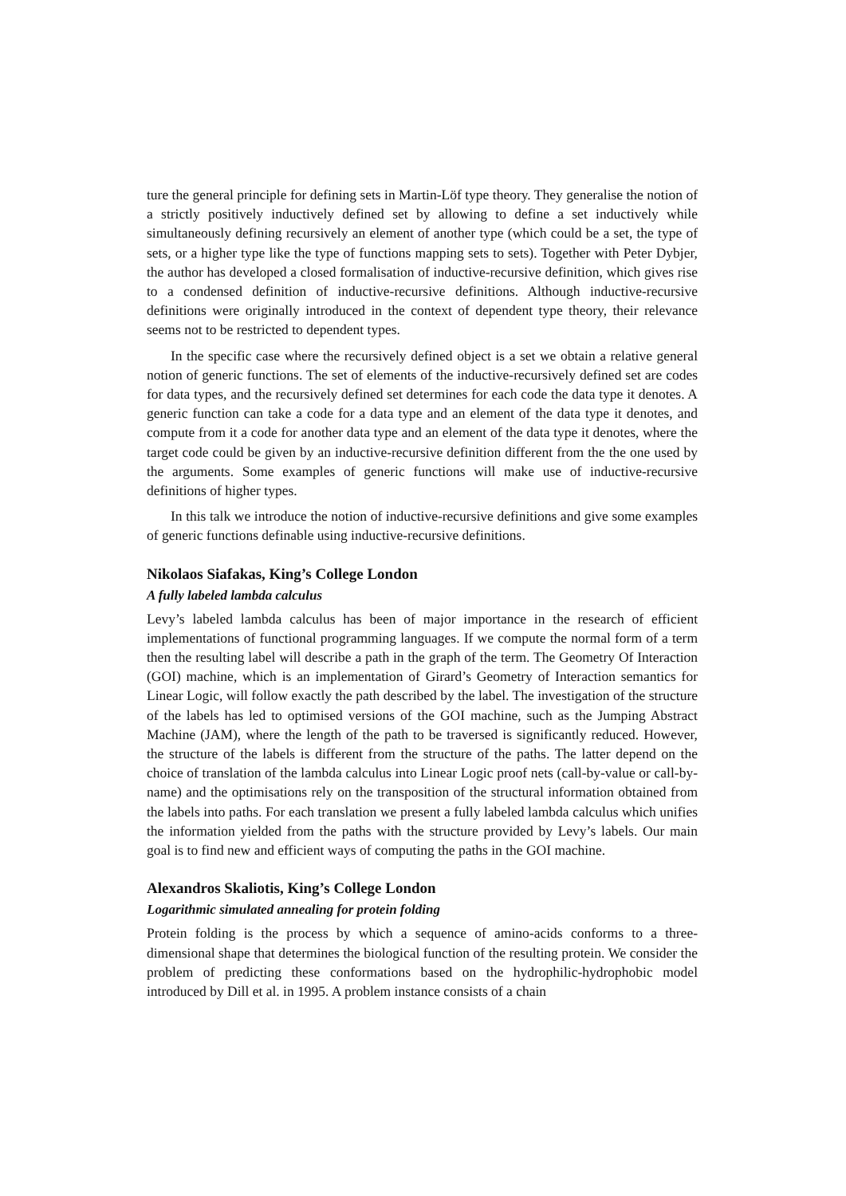ture the general principle for defining sets in Martin-Löf type theory. They generalise the notion of a strictly positively inductively defined set by allowing to define a set inductively while simultaneously defining recursively an element of another type (which could be a set, the type of sets, or a higher type like the type of functions mapping sets to sets). Together with Peter Dybjer, the author has developed a closed formalisation of inductive-recursive definition, which gives rise to a condensed definition of inductive-recursive definitions. Although inductive-recursive definitions were originally introduced in the context of dependent type theory, their relevance seems not to be restricted to dependent types.
In the specific case where the recursively defined object is a set we obtain a relative general notion of generic functions. The set of elements of the inductive-recursively defined set are codes for data types, and the recursively defined set determines for each code the data type it denotes. A generic function can take a code for a data type and an element of the data type it denotes, and compute from it a code for another data type and an element of the data type it denotes, where the target code could be given by an inductive-recursive definition different from the the one used by the arguments. Some examples of generic functions will make use of inductive-recursive definitions of higher types.
In this talk we introduce the notion of inductive-recursive definitions and give some examples of generic functions definable using inductive-recursive definitions.
Nikolaos Siafakas, King’s College London
A fully labeled lambda calculus
Levy’s labeled lambda calculus has been of major importance in the research of efficient implementations of functional programming languages. If we compute the normal form of a term then the resulting label will describe a path in the graph of the term. The Geometry Of Interaction (GOI) machine, which is an implementation of Girard’s Geometry of Interaction semantics for Linear Logic, will follow exactly the path described by the label. The investigation of the structure of the labels has led to optimised versions of the GOI machine, such as the Jumping Abstract Machine (JAM), where the length of the path to be traversed is significantly reduced. However, the structure of the labels is different from the structure of the paths. The latter depend on the choice of translation of the lambda calculus into Linear Logic proof nets (call-by-value or call-by-name) and the optimisations rely on the transposition of the structural information obtained from the labels into paths. For each translation we present a fully labeled lambda calculus which unifies the information yielded from the paths with the structure provided by Levy’s labels. Our main goal is to find new and efficient ways of computing the paths in the GOI machine.
Alexandros Skaliotis, King’s College London
Logarithmic simulated annealing for protein folding
Protein folding is the process by which a sequence of amino-acids conforms to a three-dimensional shape that determines the biological function of the resulting protein. We consider the problem of predicting these conformations based on the hydrophilic-hydrophobic model introduced by Dill et al. in 1995. A problem instance consists of a chain